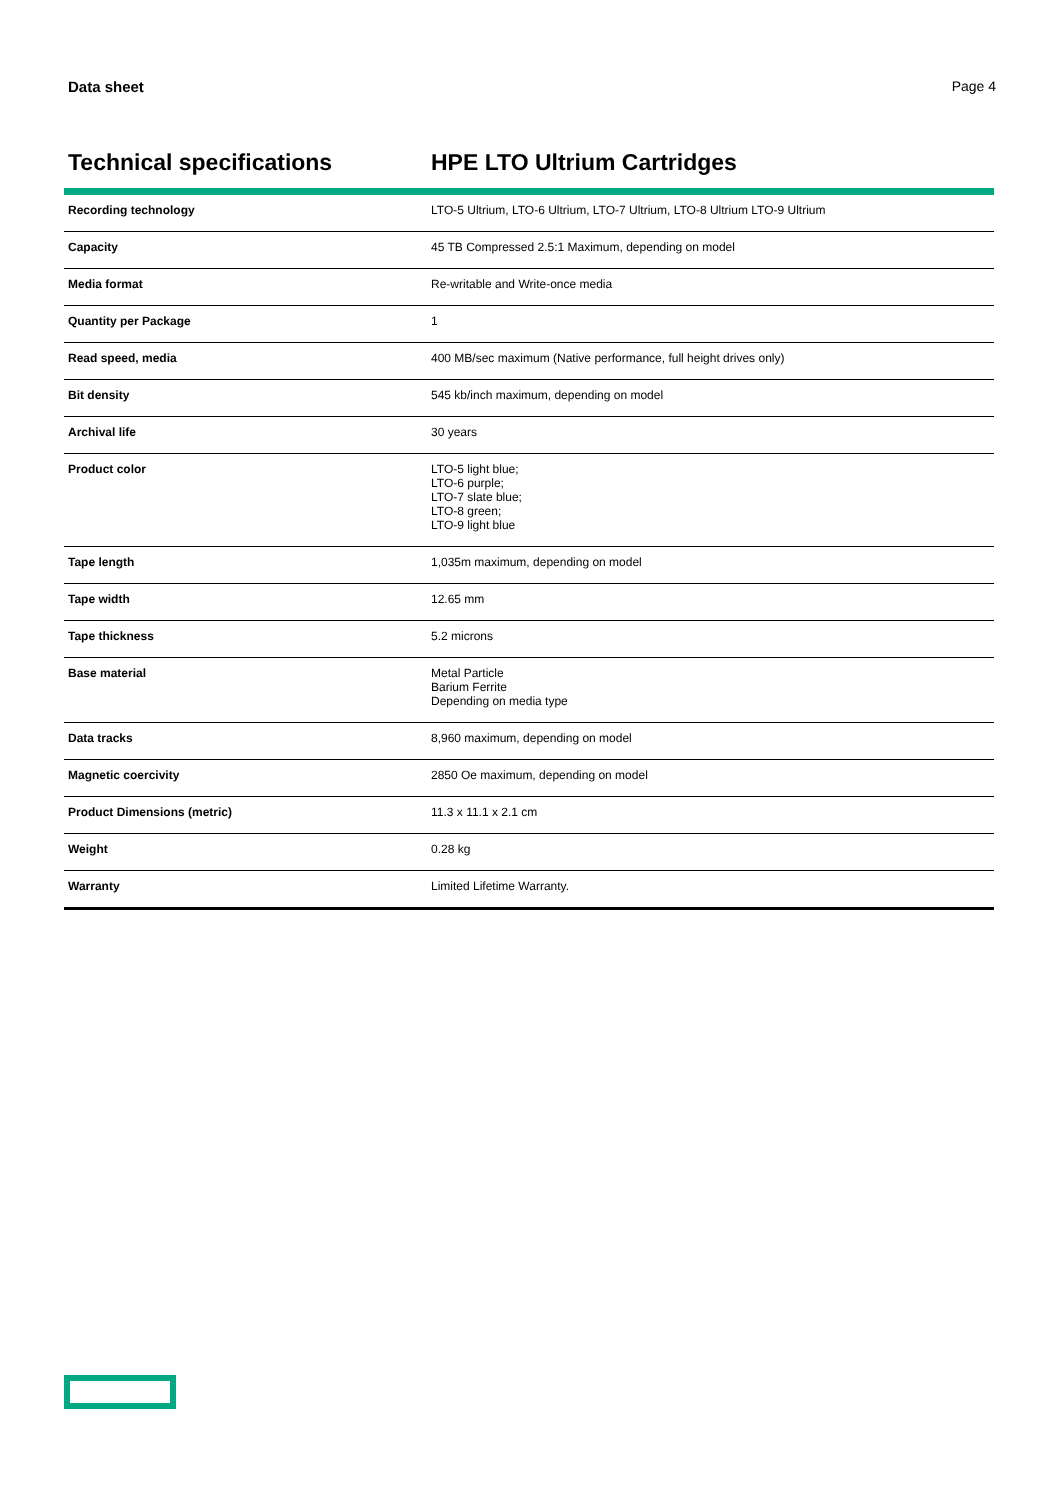Data sheet Page 4
Technical specifications HPE LTO Ultrium Cartridges
| Recording technology | LTO-5 Ultrium, LTO-6 Ultrium, LTO-7 Ultrium, LTO-8 Ultrium LTO-9 Ultrium |
| Capacity | 45 TB Compressed 2.5:1 Maximum, depending on model |
| Media format | Re-writable and Write-once media |
| Quantity per Package | 1 |
| Read speed, media | 400 MB/sec maximum (Native performance, full height drives only) |
| Bit density | 545 kb/inch maximum, depending on model |
| Archival life | 30 years |
| Product color | LTO-5 light blue; LTO-6 purple; LTO-7 slate blue; LTO-8 green; LTO-9 light blue |
| Tape length | 1,035m maximum, depending on model |
| Tape width | 12.65 mm |
| Tape thickness | 5.2 microns |
| Base material | Metal Particle Barium Ferrite Depending on media type |
| Data tracks | 8,960 maximum, depending on model |
| Magnetic coercivity | 2850 Oe maximum, depending on model |
| Product Dimensions (metric) | 11.3 x 11.1 x 2.1 cm |
| Weight | 0.28 kg |
| Warranty | Limited Lifetime Warranty. |